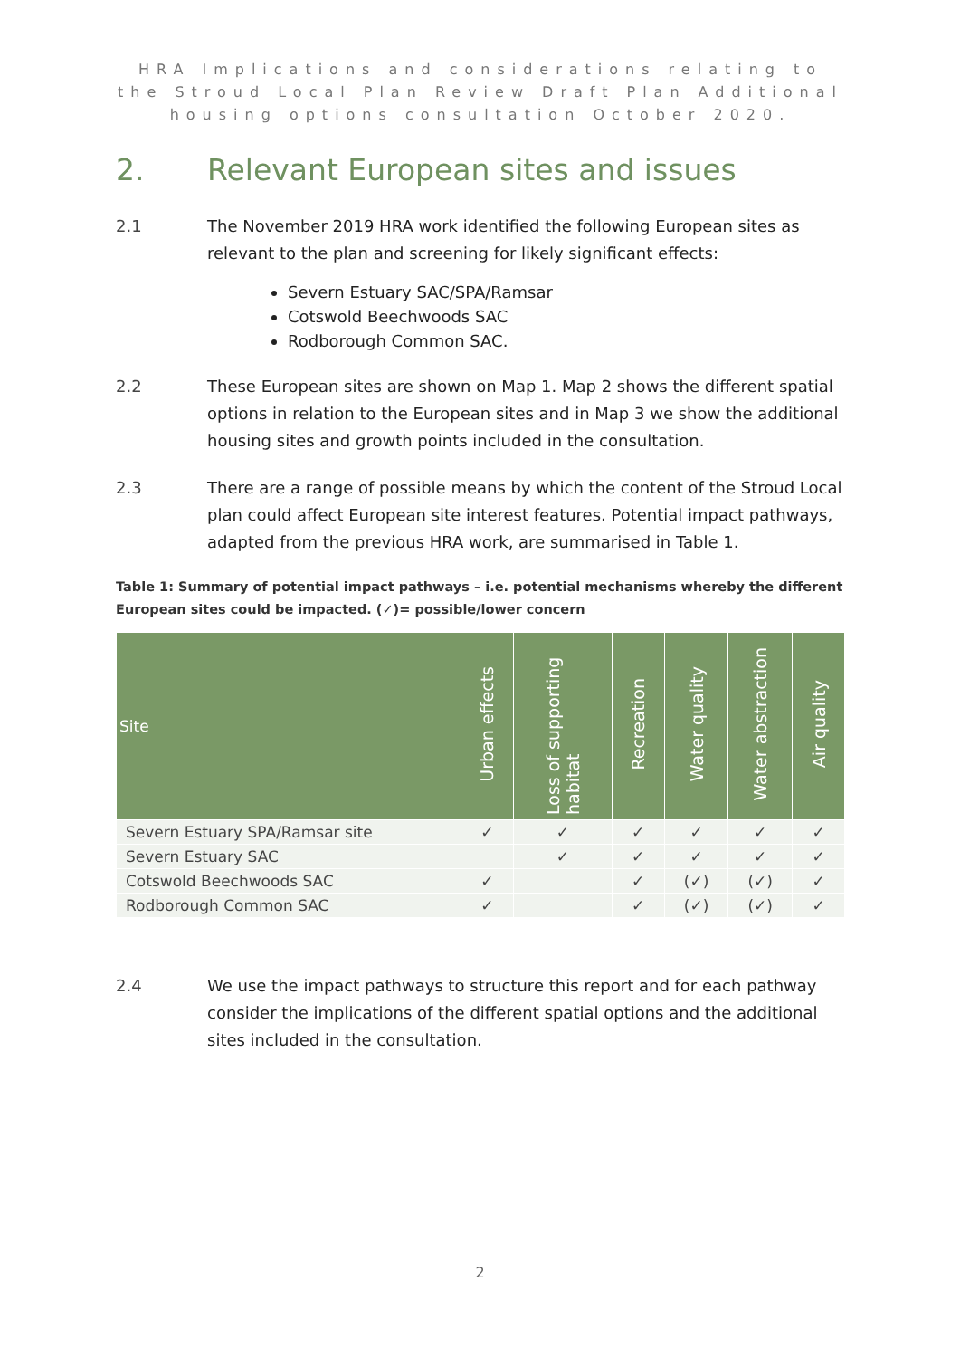HRA Implications and considerations relating to the Stroud Local Plan Review Draft Plan Additional housing options consultation October 2020.
2. Relevant European sites and issues
2.1 The November 2019 HRA work identified the following European sites as relevant to the plan and screening for likely significant effects:
Severn Estuary SAC/SPA/Ramsar
Cotswold Beechwoods SAC
Rodborough Common SAC.
2.2 These European sites are shown on Map 1. Map 2 shows the different spatial options in relation to the European sites and in Map 3 we show the additional housing sites and growth points included in the consultation.
2.3 There are a range of possible means by which the content of the Stroud Local plan could affect European site interest features. Potential impact pathways, adapted from the previous HRA work, are summarised in Table 1.
Table 1: Summary of potential impact pathways – i.e. potential mechanisms whereby the different European sites could be impacted. (✓)= possible/lower concern
| Site | Urban effects | Loss of supporting habitat | Recreation | Water quality | Water abstraction | Air quality |
| --- | --- | --- | --- | --- | --- | --- |
| Severn Estuary SPA/Ramsar site | ✓ | ✓ | ✓ | ✓ | ✓ | ✓ |
| Severn Estuary SAC | | ✓ | ✓ | ✓ | ✓ | ✓ |
| Cotswold Beechwoods SAC | ✓ | | ✓ | (✓) | (✓) | ✓ |
| Rodborough Common SAC | ✓ | | ✓ | (✓) | (✓) | ✓ |
2.4 We use the impact pathways to structure this report and for each pathway consider the implications of the different spatial options and the additional sites included in the consultation.
2